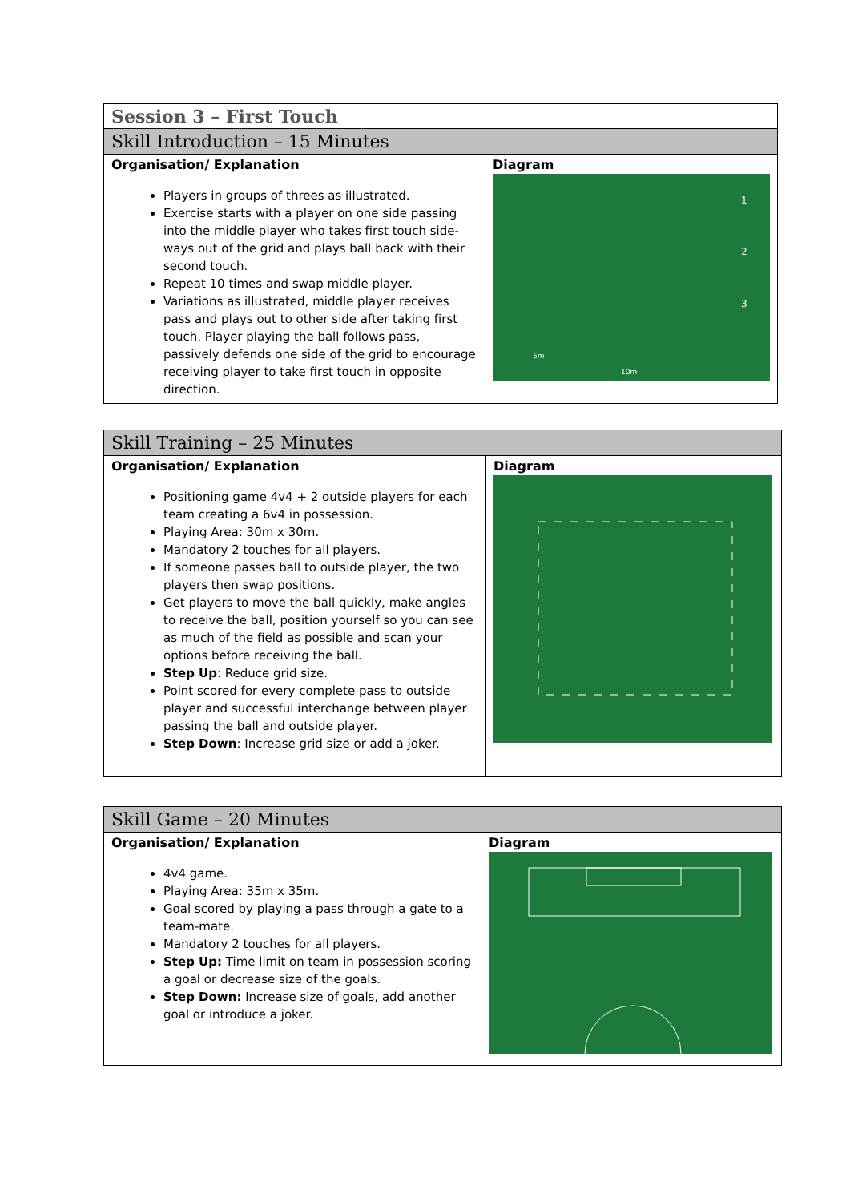| Session 3 – First Touch | |
| Skill Introduction – 15 Minutes | |
| Organisation/ Explanation Players in groups of threes as illustrated. Exercise starts with a player on one side passing into the middle player who takes first touch side-ways out of the grid and plays ball back with their second touch. Repeat 10 times and swap middle player. Variations as illustrated, middle player receives pass and plays out to other side after taking first touch. Player playing the ball follows pass, passively defends one side of the grid to encourage receiving player to take first touch in opposite direction. | Diagram 1 2 3 5m 10m |
| Skill Training – 25 Minutes | |
| Organisation/ Explanation Positioning game 4v4 + 2 outside players for each team creating a 6v4 in possession. Playing Area: 30m x 30m. Mandatory 2 touches for all players. If someone passes ball to outside player, the two players then swap positions. Get players to move the ball quickly, make angles to receive the ball, position yourself so you can see as much of the field as possible and scan your options before receiving the ball. Step Up : Reduce grid size. Point scored for every complete pass to outside player and successful interchange between player passing the ball and outside player. Step Down : Increase grid size or add a joker. | Diagram |
| Skill Game – 20 Minutes | |
| Organisation/ Explanation 4v4 game. Playing Area: 35m x 35m. Goal scored by playing a pass through a gate to a team-mate. Mandatory 2 touches for all players. Step Up: Time limit on team in possession scoring a goal or decrease size of the goals. Step Down: Increase size of goals, add another goal or introduce a joker. | Diagram |